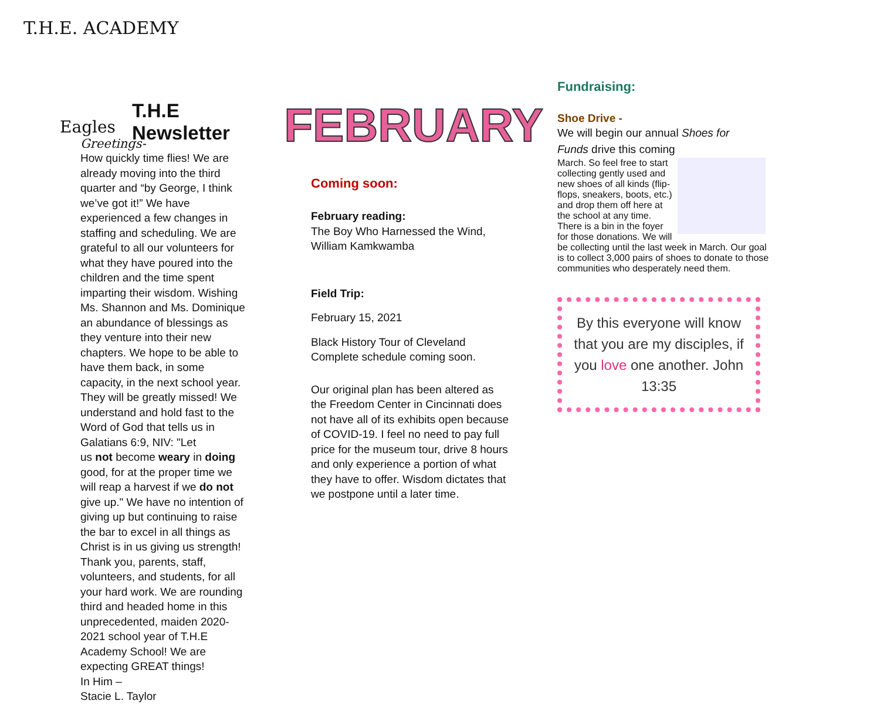T.H.E. ACADEMY
T.H.E Newsletter
Eagles
Greetings-
How quickly time flies! We are already moving into the third quarter and “by George, I think we’ve got it!” We have experienced a few changes in staffing and scheduling. We are grateful to all our volunteers for what they have poured into the children and the time spent imparting their wisdom. Wishing Ms. Shannon and Ms. Dominique an abundance of blessings as they venture into their new chapters. We hope to be able to have them back, in some capacity, in the next school year. They will be greatly missed! We understand and hold fast to the Word of God that tells us in Galatians 6:9, NIV: "Let
us not become weary in doing good, for at the proper time we will reap a harvest if we do not give up." We have no intention of giving up but continuing to raise the bar to excel in all things as Christ is in us giving us strength!
Thank you, parents, staff, volunteers, and students, for all your hard work. We are rounding third and headed home in this unprecedented, maiden 2020-2021 school year of T.H.E Academy School! We are expecting GREAT things!
In Him –
Stacie L. Taylor
FEBRUARY
Coming soon:
February reading:
The Boy Who Harnessed the Wind, William Kamkwamba
Field Trip:
February 15, 2021
Black History Tour of Cleveland Complete schedule coming soon.
Our original plan has been altered as the Freedom Center in Cincinnati does not have all of its exhibits open because of COVID-19. I feel no need to pay full price for the museum tour, drive 8 hours and only experience a portion of what they have to offer. Wisdom dictates that we postpone until a later time.
Fundraising:
Shoe Drive -
We will begin our annual Shoes for Funds drive this coming
March. So feel free to start collecting gently used and new shoes of all kinds (flip-flops, sneakers, boots, etc.) and drop them off here at the school at any time. There is a bin in the foyer for those donations. We will be collecting until the last week in March. Our goal is to collect 3,000 pairs of shoes to donate to those communities who desperately need them.
By this everyone will know that you are my disciples, if you love one another. John 13:35